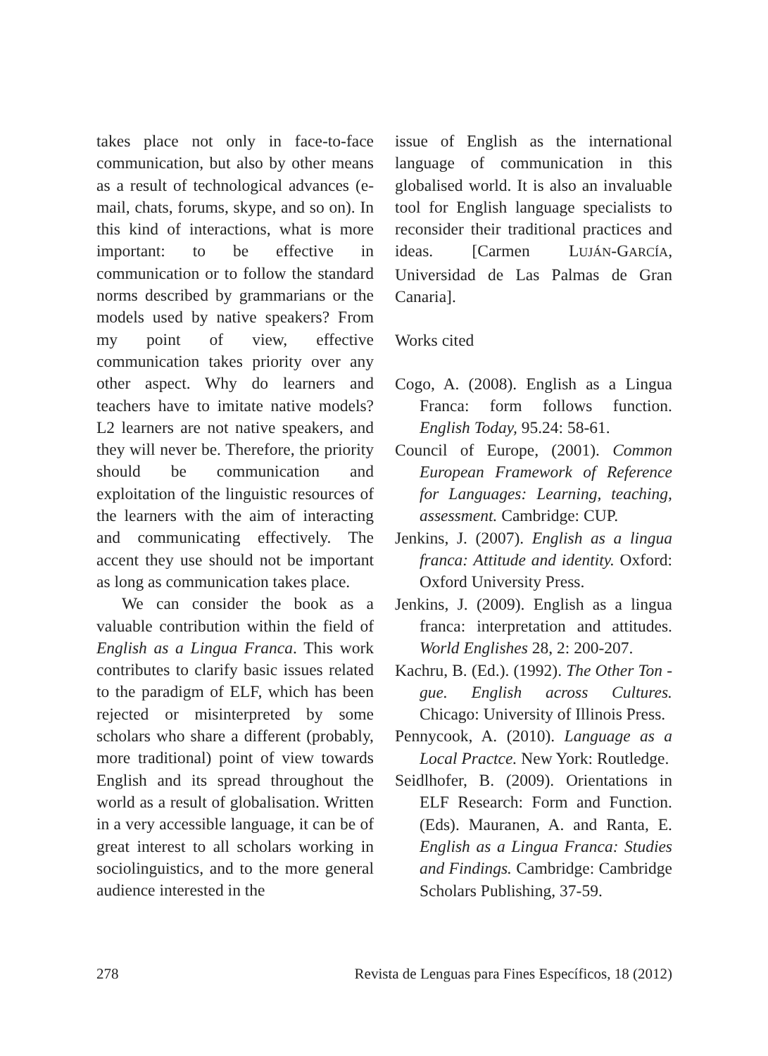takes place not only in face-to-face communication, but also by other means as a result of technological advances (e-mail, chats, forums, skype, and so on). In this kind of interactions, what is more important: to be effective in communication or to follow the standard norms described by grammarians or the models used by native speakers? From my point of view, effective communication takes priority over any other aspect. Why do learners and teachers have to imitate native models? L2 learners are not native speakers, and they will never be. Therefore, the priority should be communication and exploitation of the linguistic resources of the learners with the aim of interacting and communicating effectively. The accent they use should not be important as long as communication takes place.
We can consider the book as a valuable contribution within the field of English as a Lingua Franca. This work contributes to clarify basic issues related to the paradigm of ELF, which has been rejected or misinterpreted by some scholars who share a different (probably, more traditional) point of view towards English and its spread throughout the world as a result of globalisation. Written in a very accessible language, it can be of great interest to all scholars working in sociolinguistics, and to the more general audience interested in the
issue of English as the international language of communication in this globalised world. It is also an invaluable tool for English language specialists to reconsider their traditional practices and ideas. [Carmen LUJÁN-GARCÍA, Universidad de Las Palmas de Gran Canaria].
Works cited
Cogo, A. (2008). English as a Lingua Franca: form follows function. English Today, 95.24: 58-61.
Council of Europe, (2001). Common European Framework of Reference for Languages: Learning, teaching, assessment. Cambridge: CUP.
Jenkins, J. (2007). English as a lingua franca: Attitude and identity. Oxford: Oxford University Press.
Jenkins, J. (2009). English as a lingua franca: interpretation and attitudes. World Englishes 28, 2: 200-207.
Kachru, B. (Ed.). (1992). The Other Ton - gue. English across Cultures. Chicago: University of Illinois Press.
Pennycook, A. (2010). Language as a Local Practce. New York: Routledge.
Seidlhofer, B. (2009). Orientations in ELF Research: Form and Function. (Eds). Mauranen, A. and Ranta, E. English as a Lingua Franca: Studies and Findings. Cambridge: Cambridge Scholars Publishing, 37-59.
278 Revista de Lenguas para Fines Específicos, 18 (2012)